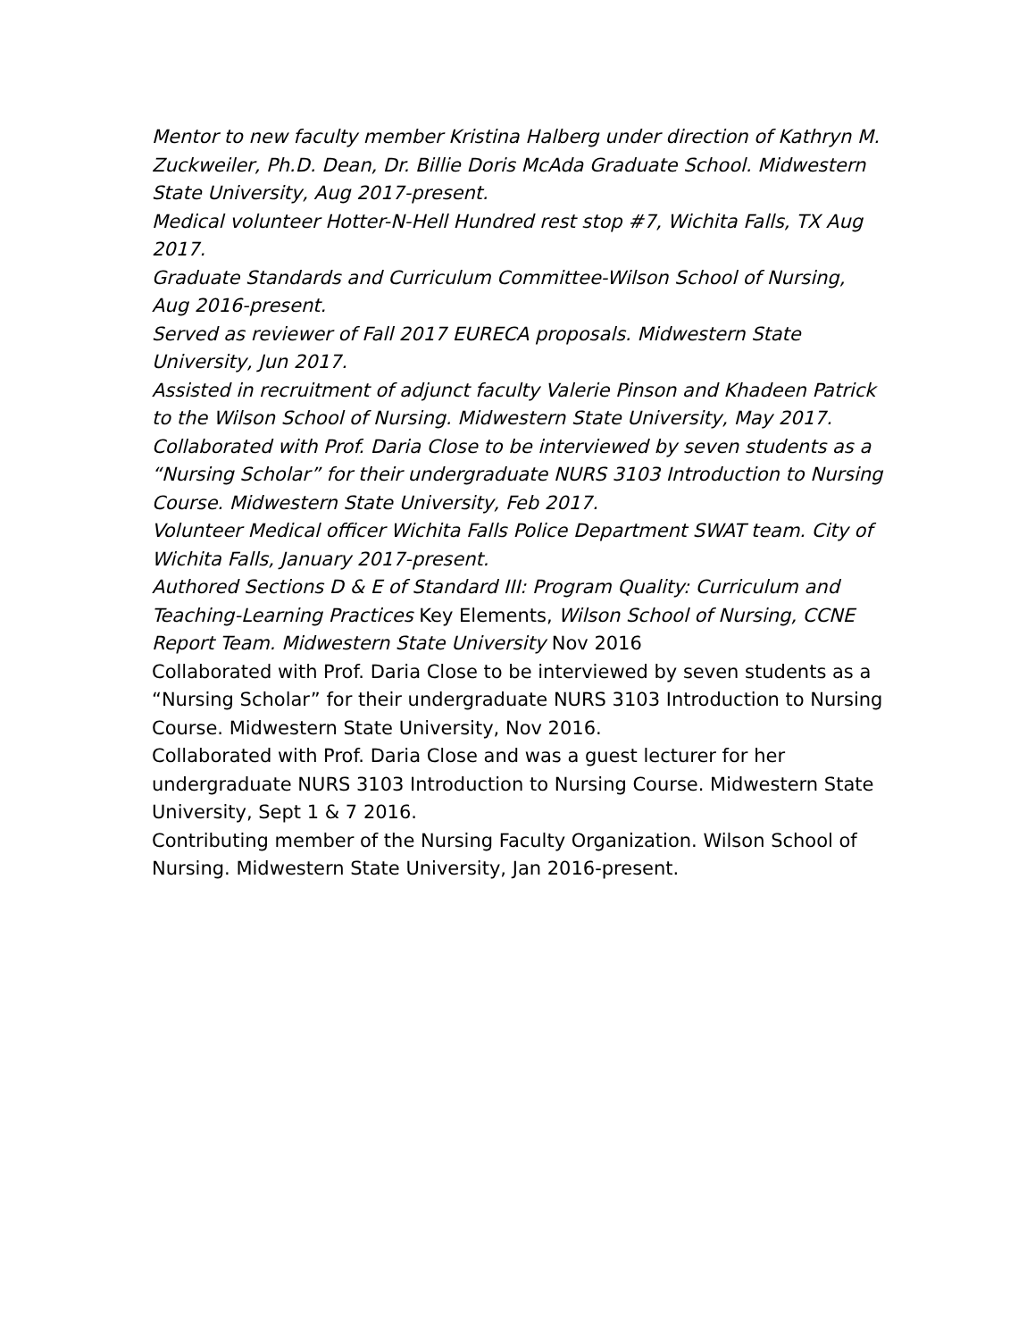Mentor to new faculty member Kristina Halberg under direction of Kathryn M. Zuckweiler, Ph.D. Dean, Dr. Billie Doris McAda Graduate School. Midwestern State University, Aug 2017-present.
Medical volunteer Hotter-N-Hell Hundred rest stop #7, Wichita Falls, TX Aug 2017.
Graduate Standards and Curriculum Committee-Wilson School of Nursing, Aug 2016-present.
Served as reviewer of Fall 2017 EURECA proposals. Midwestern State University, Jun 2017.
Assisted in recruitment of adjunct faculty Valerie Pinson and Khadeen Patrick to the Wilson School of Nursing. Midwestern State University, May 2017.
Collaborated with Prof. Daria Close to be interviewed by seven students as a “Nursing Scholar” for their undergraduate NURS 3103 Introduction to Nursing Course. Midwestern State University, Feb 2017.
Volunteer Medical officer Wichita Falls Police Department SWAT team. City of Wichita Falls, January 2017-present.
Authored Sections D & E of Standard III: Program Quality: Curriculum and Teaching-Learning Practices Key Elements, Wilson School of Nursing, CCNE Report Team. Midwestern State University Nov 2016
Collaborated with Prof. Daria Close to be interviewed by seven students as a “Nursing Scholar” for their undergraduate NURS 3103 Introduction to Nursing Course. Midwestern State University, Nov 2016.
Collaborated with Prof. Daria Close and was a guest lecturer for her undergraduate NURS 3103 Introduction to Nursing Course. Midwestern State University, Sept 1 & 7 2016.
Contributing member of the Nursing Faculty Organization. Wilson School of Nursing. Midwestern State University, Jan 2016-present.